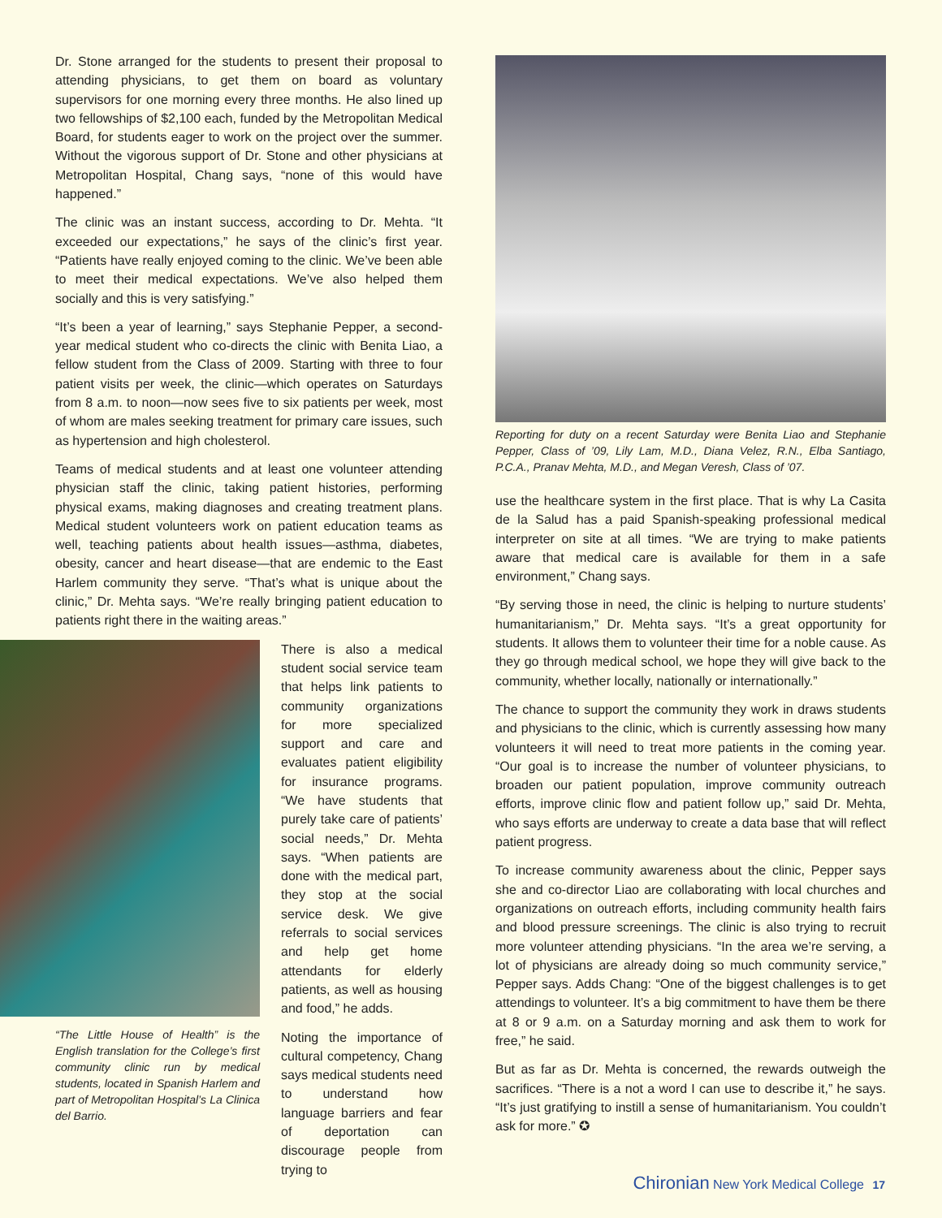Dr. Stone arranged for the students to present their proposal to attending physicians, to get them on board as voluntary supervisors for one morning every three months. He also lined up two fellowships of $2,100 each, funded by the Metropolitan Medical Board, for students eager to work on the project over the summer. Without the vigorous support of Dr. Stone and other physicians at Metropolitan Hospital, Chang says, “none of this would have happened.”
The clinic was an instant success, according to Dr. Mehta. “It exceeded our expectations,” he says of the clinic’s first year. “Patients have really enjoyed coming to the clinic. We’ve been able to meet their medical expectations. We’ve also helped them socially and this is very satisfying.”
“It’s been a year of learning,” says Stephanie Pepper, a second-year medical student who co-directs the clinic with Benita Liao, a fellow student from the Class of 2009. Starting with three to four patient visits per week, the clinic—which operates on Saturdays from 8 a.m. to noon—now sees five to six patients per week, most of whom are males seeking treatment for primary care issues, such as hypertension and high cholesterol.
Teams of medical students and at least one volunteer attending physician staff the clinic, taking patient histories, performing physical exams, making diagnoses and creating treatment plans. Medical student volunteers work on patient education teams as well, teaching patients about health issues—asthma, diabetes, obesity, cancer and heart disease—that are endemic to the East Harlem community they serve. “That’s what is unique about the clinic,” Dr. Mehta says. “We’re really bringing patient education to patients right there in the waiting areas.”
“The Little House of Health” is the English translation for the College’s first community clinic run by medical students, located in Spanish Harlem and part of Metropolitan Hospital’s La Clinica del Barrio.
There is also a medical student social service team that helps link patients to community organizations for more specialized support and care and evaluates patient eligibility for insurance programs. “We have students that purely take care of patients’ social needs,” Dr. Mehta says. “When patients are done with the medical part, they stop at the social service desk. We give referrals to social services and help get home attendants for elderly patients, as well as housing and food,” he adds.
Noting the importance of cultural competency, Chang says medical students need to understand how language barriers and fear of deportation can discourage people from trying to
Reporting for duty on a recent Saturday were Benita Liao and Stephanie Pepper, Class of ’09, Lily Lam, M.D., Diana Velez, R.N., Elba Santiago, P.C.A., Pranav Mehta, M.D., and Megan Veresh, Class of ’07.
use the healthcare system in the first place. That is why La Casita de la Salud has a paid Spanish-speaking professional medical interpreter on site at all times. “We are trying to make patients aware that medical care is available for them in a safe environment,” Chang says.
“By serving those in need, the clinic is helping to nurture students’ humanitarianism,” Dr. Mehta says. “It’s a great opportunity for students. It allows them to volunteer their time for a noble cause. As they go through medical school, we hope they will give back to the community, whether locally, nationally or internationally.”
The chance to support the community they work in draws students and physicians to the clinic, which is currently assessing how many volunteers it will need to treat more patients in the coming year. “Our goal is to increase the number of volunteer physicians, to broaden our patient population, improve community outreach efforts, improve clinic flow and patient follow up,” said Dr. Mehta, who says efforts are underway to create a data base that will reflect patient progress.
To increase community awareness about the clinic, Pepper says she and co-director Liao are collaborating with local churches and organizations on outreach efforts, including community health fairs and blood pressure screenings. The clinic is also trying to recruit more volunteer attending physicians. “In the area we’re serving, a lot of physicians are already doing so much community service,” Pepper says. Adds Chang: “One of the biggest challenges is to get attendings to volunteer. It’s a big commitment to have them be there at 8 or 9 a.m. on a Saturday morning and ask them to work for free,” he said.
But as far as Dr. Mehta is concerned, the rewards outweigh the sacrifices. “There is a not a word I can use to describe it,” he says. “It’s just gratifying to instill a sense of humanitarianism. You couldn’t ask for more.” ✪
Chironian New York Medical College 17